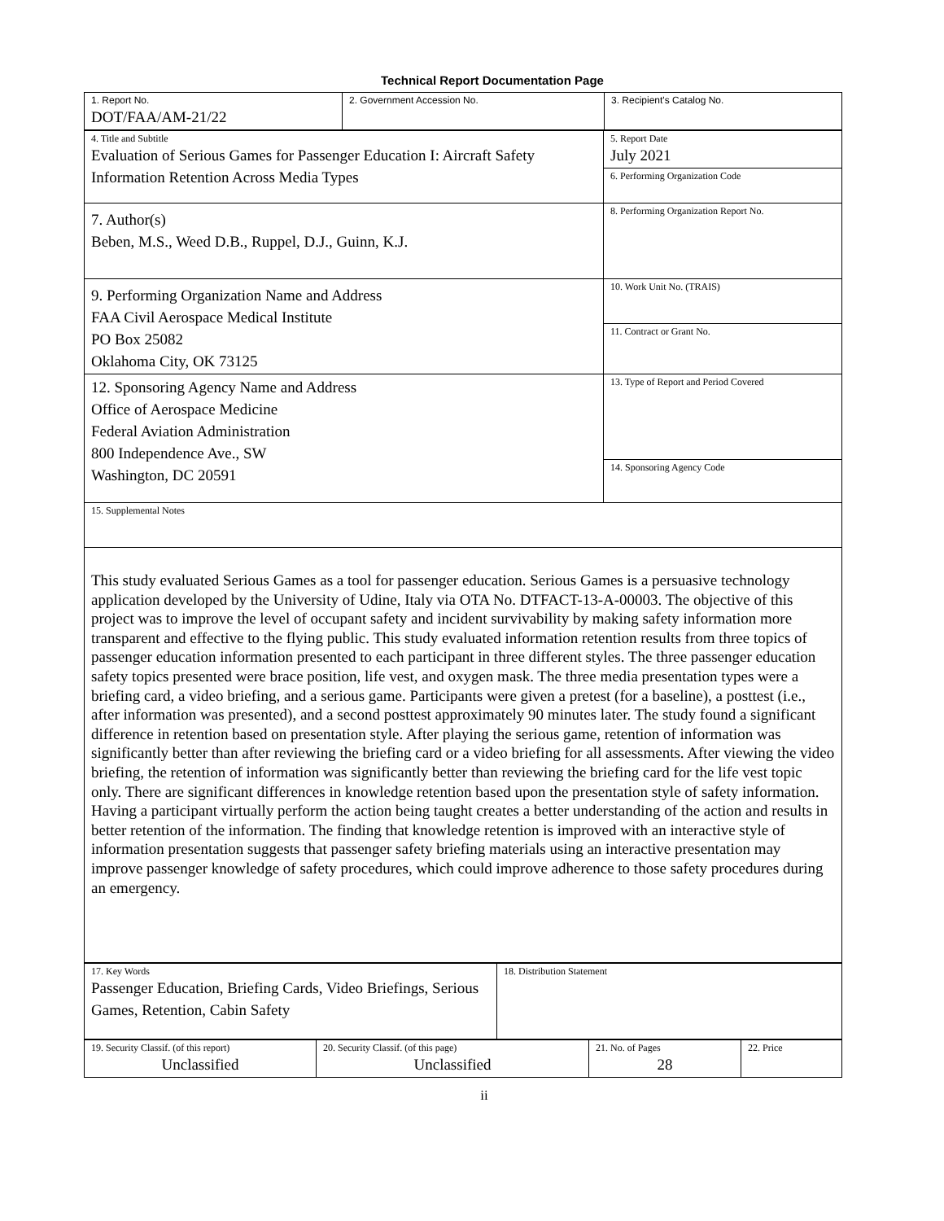Technical Report Documentation Page
| 1. Report No. DOT/FAA/AM-21/22 | 2. Government Accession No. | 3. Recipient's Catalog No. |
| 4. Title and Subtitle Evaluation of Serious Games for Passenger Education I: Aircraft Safety Information Retention Across Media Types | 5. Report Date July 2021 |
| | 6. Performing Organization Code |
| 7. Author(s) Beben, M.S., Weed D.B., Ruppel, D.J., Guinn, K.J. | 8. Performing Organization Report No. |
| 9. Performing Organization Name and Address FAA Civil Aerospace Medical Institute PO Box 25082 Oklahoma City, OK 73125 | 10. Work Unit No. (TRAIS) |
| | 11. Contract or Grant No. |
| 12. Sponsoring Agency Name and Address Office of Aerospace Medicine Federal Aviation Administration 800 Independence Ave., SW Washington, DC 20591 | 13. Type of Report and Period Covered |
| | 14. Sponsoring Agency Code |
| 15. Supplemental Notes | |
| This study evaluated Serious Games as a tool for passenger education. Serious Games is a persuasive technology application developed by the University of Udine, Italy via OTA No. DTFACT-13-A-00003. The objective of this project was to improve the level of occupant safety and incident survivability by making safety information more transparent and effective to the flying public. This study evaluated information retention results from three topics of passenger education information presented to each participant in three different styles. The three passenger education safety topics presented were brace position, life vest, and oxygen mask. The three media presentation types were a briefing card, a video briefing, and a serious game. Participants were given a pretest (for a baseline), a posttest (i.e., after information was presented), and a second posttest approximately 90 minutes later. The study found a significant difference in retention based on presentation style. After playing the serious game, retention of information was significantly better than after reviewing the briefing card or a video briefing for all assessments. After viewing the video briefing, the retention of information was significantly better than reviewing the briefing card for the life vest topic only. There are significant differences in knowledge retention based upon the presentation style of safety information. Having a participant virtually perform the action being taught creates a better understanding of the action and results in better retention of the information. The finding that knowledge retention is improved with an interactive style of information presentation suggests that passenger safety briefing materials using an interactive presentation may improve passenger knowledge of safety procedures, which could improve adherence to those safety procedures during an emergency. | |
| 17. Key Words Passenger Education, Briefing Cards, Video Briefings, Serious Games, Retention, Cabin Safety | 18. Distribution Statement |
| 19. Security Classif. (of this report) Unclassified | 20. Security Classif. (of this page) Unclassified | 21. No. of Pages 28 | 22. Price |
ii